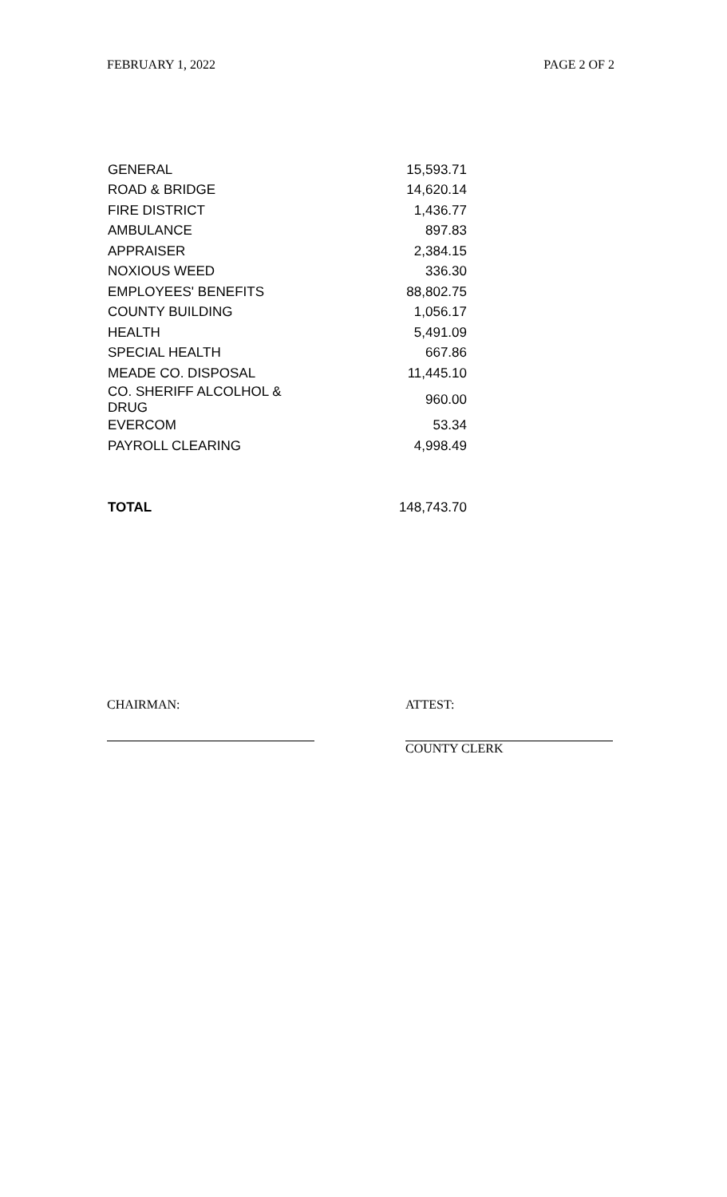FEBRUARY 1, 2022 PAGE 2 OF 2
| GENERAL | 15,593.71 |
| ROAD & BRIDGE | 14,620.14 |
| FIRE DISTRICT | 1,436.77 |
| AMBULANCE | 897.83 |
| APPRAISER | 2,384.15 |
| NOXIOUS WEED | 336.30 |
| EMPLOYEES' BENEFITS | 88,802.75 |
| COUNTY BUILDING | 1,056.17 |
| HEALTH | 5,491.09 |
| SPECIAL HEALTH | 667.86 |
| MEADE CO. DISPOSAL | 11,445.10 |
| CO. SHERIFF ALCOLHOL & DRUG | 960.00 |
| EVERCOM | 53.34 |
| PAYROLL CLEARING | 4,998.49 |
| TOTAL | 148,743.70 |
CHAIRMAN: ATTEST:
COUNTY CLERK